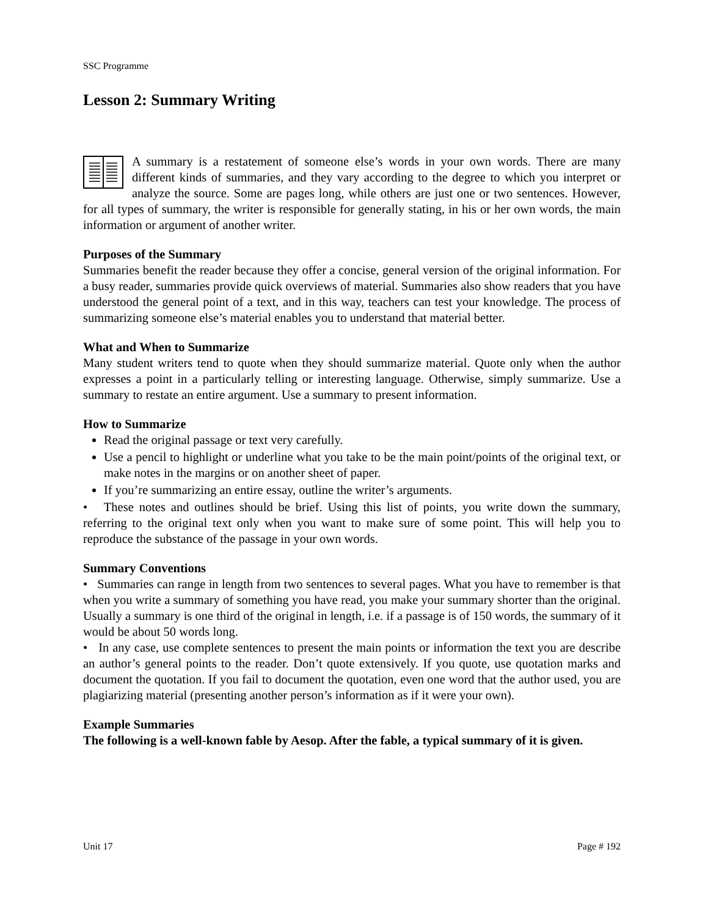SSC Programme
Lesson 2: Summary Writing
A summary is a restatement of someone else’s words in your own words. There are many different kinds of summaries, and they vary according to the degree to which you interpret or analyze the source. Some are pages long, while others are just one or two sentences. However, for all types of summary, the writer is responsible for generally stating, in his or her own words, the main information or argument of another writer.
Purposes of the Summary
Summaries benefit the reader because they offer a concise, general version of the original information. For a busy reader, summaries provide quick overviews of material. Summaries also show readers that you have understood the general point of a text, and in this way, teachers can test your knowledge. The process of summarizing someone else’s material enables you to understand that material better.
What and When to Summarize
Many student writers tend to quote when they should summarize material. Quote only when the author expresses a point in a particularly telling or interesting language. Otherwise, simply summarize. Use a summary to restate an entire argument. Use a summary to present information.
How to Summarize
Read the original passage or text very carefully.
Use a pencil to highlight or underline what you take to be the main point/points of the original text, or make notes in the margins or on another sheet of paper.
If you’re summarizing an entire essay, outline the writer’s arguments.
• These notes and outlines should be brief. Using this list of points, you write down the summary, referring to the original text only when you want to make sure of some point. This will help you to reproduce the substance of the passage in your own words.
Summary Conventions
• Summaries can range in length from two sentences to several pages. What you have to remember is that when you write a summary of something you have read, you make your summary shorter than the original. Usually a summary is one third of the original in length, i.e. if a passage is of 150 words, the summary of it would be about 50 words long.
• In any case, use complete sentences to present the main points or information the text you are describe an author’s general points to the reader. Don’t quote extensively. If you quote, use quotation marks and document the quotation. If you fail to document the quotation, even one word that the author used, you are plagiarizing material (presenting another person’s information as if it were your own).
Example Summaries
The following is a well-known fable by Aesop. After the fable, a typical summary of it is given.
Unit 17 Page # 192